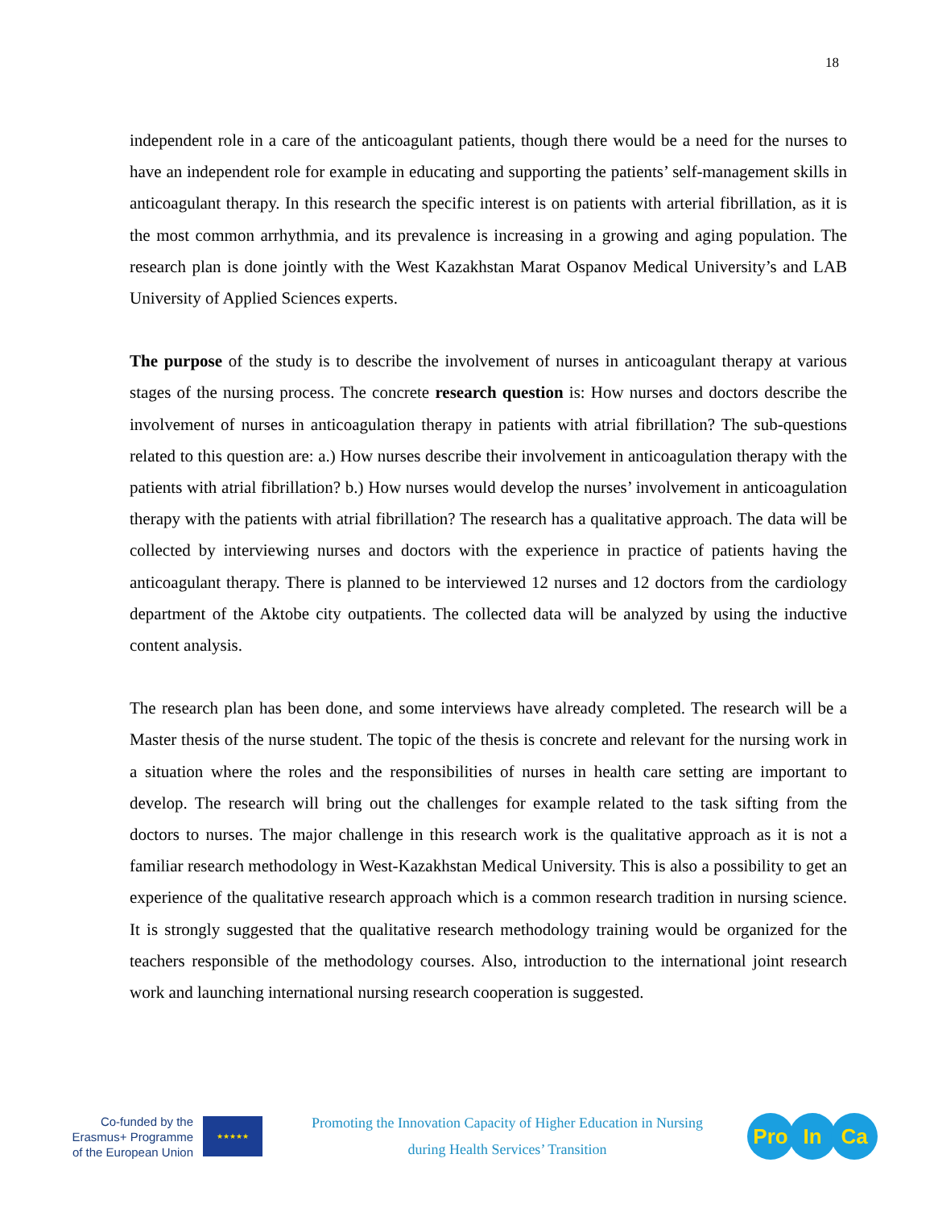18
independent role in a care of the anticoagulant patients, though there would be a need for the nurses to have an independent role for example in educating and supporting the patients’ self-management skills in anticoagulant therapy. In this research the specific interest is on patients with arterial fibrillation, as it is the most common arrhythmia, and its prevalence is increasing in a growing and aging population. The research plan is done jointly with the West Kazakhstan Marat Ospanov Medical University’s and LAB University of Applied Sciences experts.
The purpose of the study is to describe the involvement of nurses in anticoagulant therapy at various stages of the nursing process. The concrete research question is: How nurses and doctors describe the involvement of nurses in anticoagulation therapy in patients with atrial fibrillation? The sub-questions related to this question are: a.) How nurses describe their involvement in anticoagulation therapy with the patients with atrial fibrillation? b.) How nurses would develop the nurses’ involvement in anticoagulation therapy with the patients with atrial fibrillation? The research has a qualitative approach. The data will be collected by interviewing nurses and doctors with the experience in practice of patients having the anticoagulant therapy. There is planned to be interviewed 12 nurses and 12 doctors from the cardiology department of the Aktobe city outpatients. The collected data will be analyzed by using the inductive content analysis.
The research plan has been done, and some interviews have already completed. The research will be a Master thesis of the nurse student. The topic of the thesis is concrete and relevant for the nursing work in a situation where the roles and the responsibilities of nurses in health care setting are important to develop. The research will bring out the challenges for example related to the task sifting from the doctors to nurses. The major challenge in this research work is the qualitative approach as it is not a familiar research methodology in West-Kazakhstan Medical University. This is also a possibility to get an experience of the qualitative research approach which is a common research tradition in nursing science. It is strongly suggested that the qualitative research methodology training would be organized for the teachers responsible of the methodology courses. Also, introduction to the international joint research work and launching international nursing research cooperation is suggested.
Co-funded by the
Erasmus+ Programme
of the European Union
★★★★★
Promoting the Innovation Capacity of Higher Education in Nursing
during Health Services’ Transition
Pro In Ca